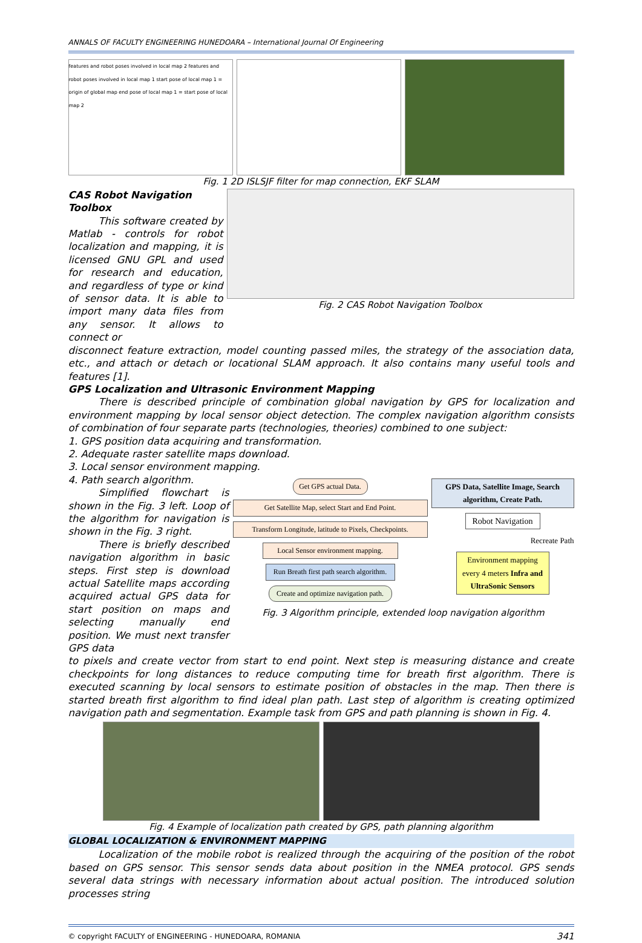ANNALS OF FACULTY ENGINEERING HUNEDOARA – International Journal Of Engineering
features and robot poses involved in local map 2 features and robot poses involved in local map 1 start pose of local map 1 = origin of global map end pose of local map 1 = start pose of local map 2
Fig. 1 2D ISLSJF filter for map connection, EKF SLAM
CAS Robot Navigation Toolbox
This software created by Matlab - controls for robot localization and mapping, it is licensed GNU GPL and used for research and education, and regardless of type or kind of sensor data. It is able to import many data files from any sensor. It allows to connect or
Fig. 2 CAS Robot Navigation Toolbox
disconnect feature extraction, model counting passed miles, the strategy of the association data, etc., and attach or detach or locational SLAM approach. It also contains many useful tools and features [1].
GPS Localization and Ultrasonic Environment Mapping
There is described principle of combination global navigation by GPS for localization and environment mapping by local sensor object detection. The complex navigation algorithm consists of combination of four separate parts (technologies, theories) combined to one subject:
1. GPS position data acquiring and transformation.
2. Adequate raster satellite maps download.
3. Local sensor environment mapping.
4. Path search algorithm.
Simplified flowchart is shown in the Fig. 3 left. Loop of the algorithm for navigation is shown in the Fig. 3 right.
There is briefly described navigation algorithm in basic steps. First step is download actual Satellite maps according acquired actual GPS data for start position on maps and selecting manually end position. We must next transfer GPS data
Get GPS actual Data.
Get Satellite Map, select Start and End Point.
Transform Longitude, latitude to Pixels, Checkpoints.
Local Sensor environment mapping.
Run Breath first path search algorithm.
Create and optimize navigation path.
GPS Data, Satellite Image, Search algorithm, Create Path.
Robot Navigation
Recreate Path
Environment mapping every 4 meters Infra and UltraSonic Sensors
Fig. 3 Algorithm principle, extended loop navigation algorithm
to pixels and create vector from start to end point. Next step is measuring distance and create checkpoints for long distances to reduce computing time for breath first algorithm. There is executed scanning by local sensors to estimate position of obstacles in the map. Then there is started breath first algorithm to find ideal plan path. Last step of algorithm is creating optimized navigation path and segmentation. Example task from GPS and path planning is shown in Fig. 4.
Fig. 4 Example of localization path created by GPS, path planning algorithm
GLOBAL LOCALIZATION & ENVIRONMENT MAPPING
Localization of the mobile robot is realized through the acquiring of the position of the robot based on GPS sensor. This sensor sends data about position in the NMEA protocol. GPS sends several data strings with necessary information about actual position. The introduced solution processes string
© copyright FACULTY of ENGINEERING - HUNEDOARA, ROMANIA 341